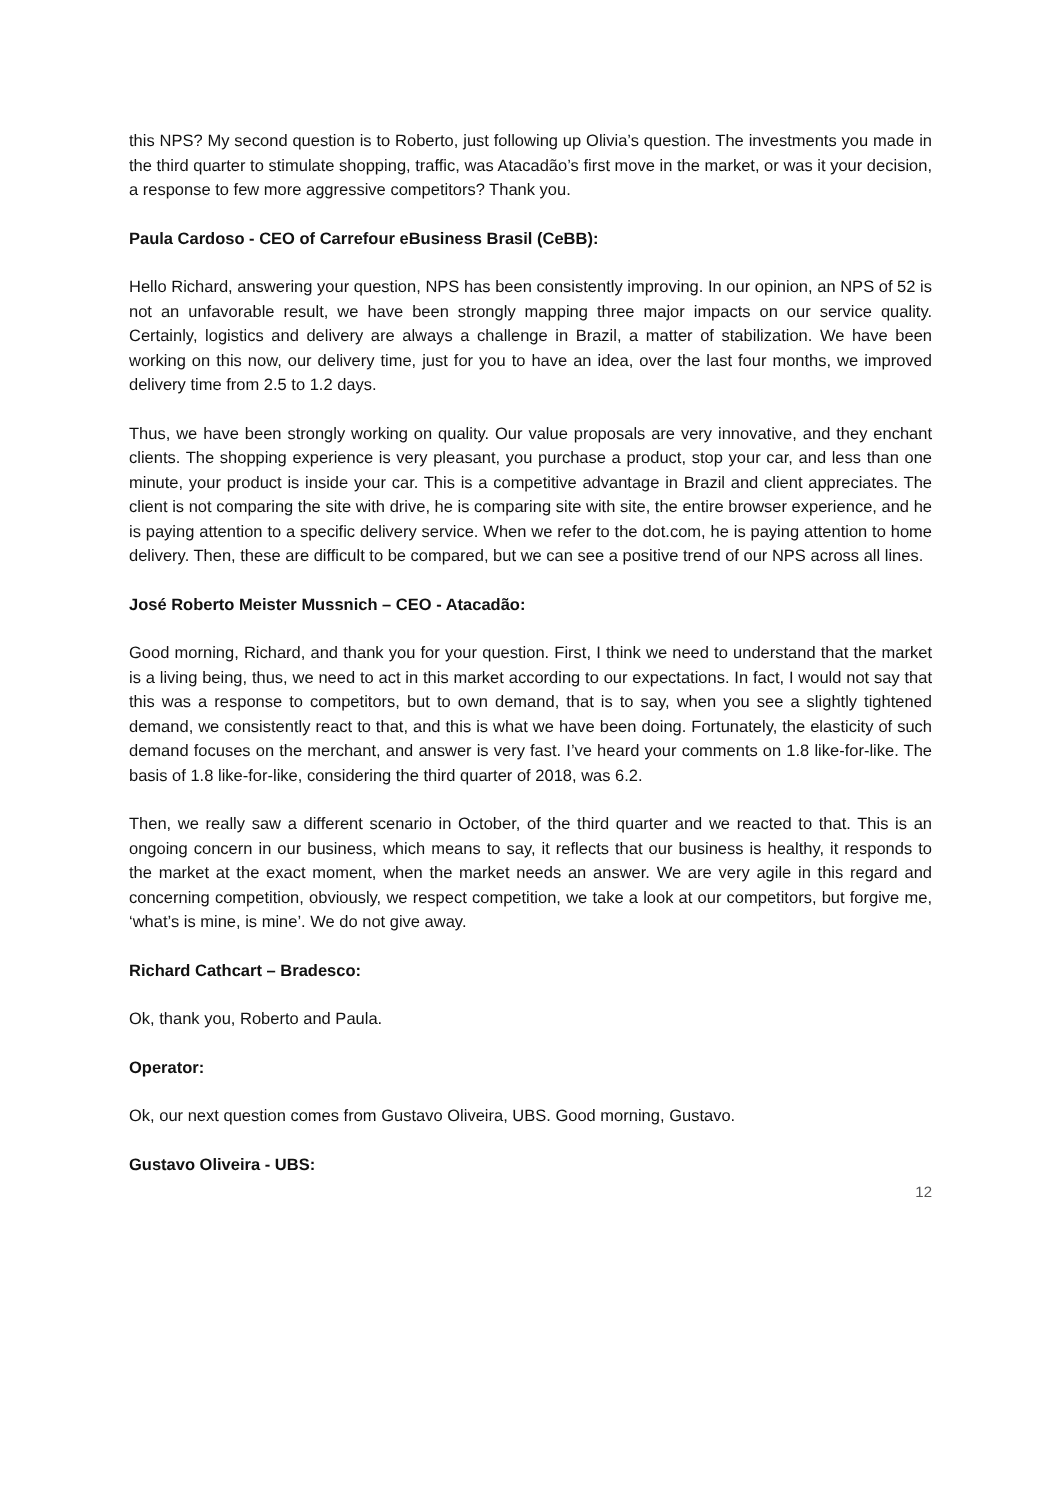this NPS? My second question is to Roberto, just following up Olivia’s question. The investments you made in the third quarter to stimulate shopping, traffic, was Atacadão’s first move in the market, or was it your decision, a response to few more aggressive competitors? Thank you.
Paula Cardoso - CEO of Carrefour eBusiness Brasil (CeBB):
Hello Richard, answering your question, NPS has been consistently improving. In our opinion, an NPS of 52 is not an unfavorable result, we have been strongly mapping three major impacts on our service quality. Certainly, logistics and delivery are always a challenge in Brazil, a matter of stabilization. We have been working on this now, our delivery time, just for you to have an idea, over the last four months, we improved delivery time from 2.5 to 1.2 days.
Thus, we have been strongly working on quality. Our value proposals are very innovative, and they enchant clients. The shopping experience is very pleasant, you purchase a product, stop your car, and less than one minute, your product is inside your car. This is a competitive advantage in Brazil and client appreciates. The client is not comparing the site with drive, he is comparing site with site, the entire browser experience, and he is paying attention to a specific delivery service. When we refer to the dot.com, he is paying attention to home delivery. Then, these are difficult to be compared, but we can see a positive trend of our NPS across all lines.
José Roberto Meister Mussnich – CEO - Atacadão:
Good morning, Richard, and thank you for your question. First, I think we need to understand that the market is a living being, thus, we need to act in this market according to our expectations. In fact, I would not say that this was a response to competitors, but to own demand, that is to say, when you see a slightly tightened demand, we consistently react to that, and this is what we have been doing. Fortunately, the elasticity of such demand focuses on the merchant, and answer is very fast. I’ve heard your comments on 1.8 like-for-like. The basis of 1.8 like-for-like, considering the third quarter of 2018, was 6.2.
Then, we really saw a different scenario in October, of the third quarter and we reacted to that. This is an ongoing concern in our business, which means to say, it reflects that our business is healthy, it responds to the market at the exact moment, when the market needs an answer. We are very agile in this regard and concerning competition, obviously, we respect competition, we take a look at our competitors, but forgive me, ‘what’s is mine, is mine’. We do not give away.
Richard Cathcart – Bradesco:
Ok, thank you, Roberto and Paula.
Operator:
Ok, our next question comes from Gustavo Oliveira, UBS. Good morning, Gustavo.
Gustavo Oliveira - UBS:
12